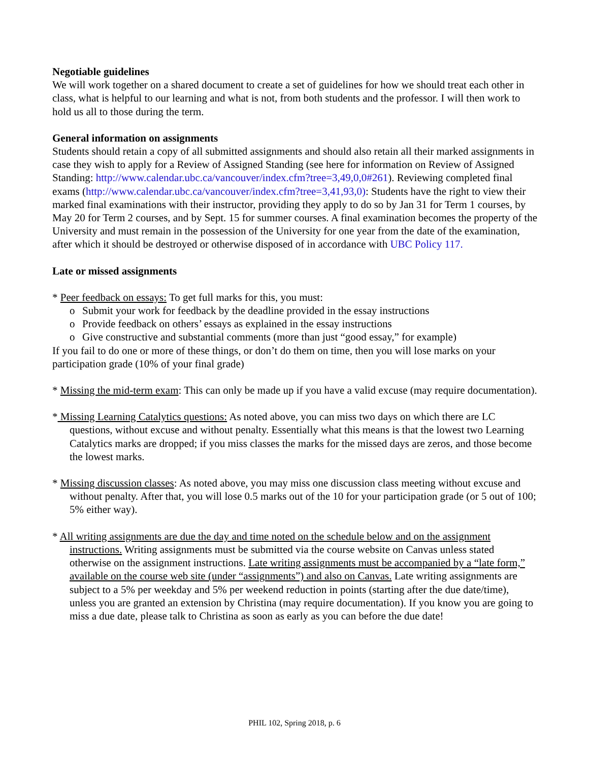Negotiable guidelines
We will work together on a shared document to create a set of guidelines for how we should treat each other in class, what is helpful to our learning and what is not, from both students and the professor. I will then work to hold us all to those during the term.
General information on assignments
Students should retain a copy of all submitted assignments and should also retain all their marked assignments in case they wish to apply for a Review of Assigned Standing (see here for information on Review of Assigned Standing: http://www.calendar.ubc.ca/vancouver/index.cfm?tree=3,49,0,0#261). Reviewing completed final exams (http://www.calendar.ubc.ca/vancouver/index.cfm?tree=3,41,93,0): Students have the right to view their marked final examinations with their instructor, providing they apply to do so by Jan 31 for Term 1 courses, by May 20 for Term 2 courses, and by Sept. 15 for summer courses. A final examination becomes the property of the University and must remain in the possession of the University for one year from the date of the examination, after which it should be destroyed or otherwise disposed of in accordance with UBC Policy 117.
Late or missed assignments
* Peer feedback on essays: To get full marks for this, you must:
o Submit your work for feedback by the deadline provided in the essay instructions
o Provide feedback on others’ essays as explained in the essay instructions
o Give constructive and substantial comments (more than just “good essay,” for example)
If you fail to do one or more of these things, or don’t do them on time, then you will lose marks on your participation grade (10% of your final grade)
* Missing the mid-term exam: This can only be made up if you have a valid excuse (may require documentation).
* Missing Learning Catalytics questions: As noted above, you can miss two days on which there are LC questions, without excuse and without penalty. Essentially what this means is that the lowest two Learning Catalytics marks are dropped; if you miss classes the marks for the missed days are zeros, and those become the lowest marks.
* Missing discussion classes: As noted above, you may miss one discussion class meeting without excuse and without penalty. After that, you will lose 0.5 marks out of the 10 for your participation grade (or 5 out of 100; 5% either way).
* All writing assignments are due the day and time noted on the schedule below and on the assignment instructions. Writing assignments must be submitted via the course website on Canvas unless stated otherwise on the assignment instructions. Late writing assignments must be accompanied by a “late form,” available on the course web site (under “assignments”) and also on Canvas. Late writing assignments are subject to a 5% per weekday and 5% per weekend reduction in points (starting after the due date/time), unless you are granted an extension by Christina (may require documentation). If you know you are going to miss a due date, please talk to Christina as soon as early as you can before the due date!
PHIL 102, Spring 2018, p. 6